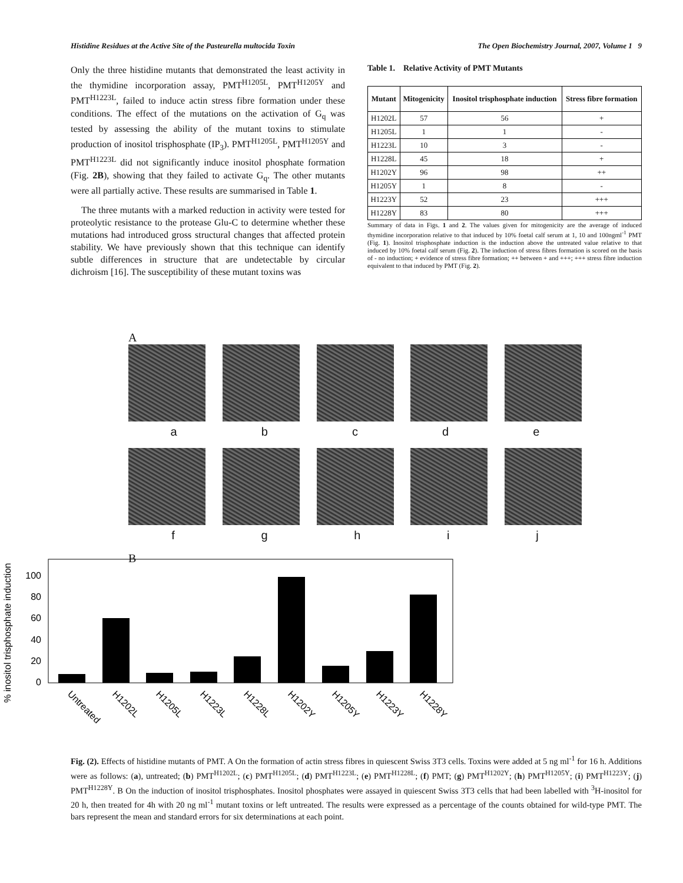Histidine Residues at the Active Site of the Pasteurella multocida Toxin The Open Biochemistry Journal, 2007, Volume 1 9
Only the three histidine mutants that demonstrated the least activity in the thymidine incorporation assay, PMT<sup>H1205L</sup>, PMT<sup>H1205Y</sup> and PMT<sup>H1223L</sup>, failed to induce actin stress fibre formation under these conditions. The effect of the mutations on the activation of G<sub>q</sub> was tested by assessing the ability of the mutant toxins to stimulate production of inositol trisphosphate (IP<sub>3</sub>). PMT<sup>H1205L</sup>, PMT<sup>H1205Y</sup> and PMT<sup>H1223L</sup> did not significantly induce inositol phosphate formation (Fig. 2B), showing that they failed to activate G<sub>q</sub>. The other mutants were all partially active. These results are summarised in Table 1.
The three mutants with a marked reduction in activity were tested for proteolytic resistance to the protease Glu-C to determine whether these mutations had introduced gross structural changes that affected protein stability. We have previously shown that this technique can identify subtle differences in structure that are undetectable by circular dichroism [16]. The susceptibility of these mutant toxins was
Table 1. Relative Activity of PMT Mutants
| Mutant | Mitogenicity | Inositol trisphosphate induction | Stress fibre formation |
| --- | --- | --- | --- |
| H1202L | 57 | 56 | + |
| H1205L | 1 | 1 | - |
| H1223L | 10 | 3 | - |
| H1228L | 45 | 18 | + |
| H1202Y | 96 | 98 | ++ |
| H1205Y | 1 | 8 | - |
| H1223Y | 52 | 23 | +++ |
| H1228Y | 83 | 80 | +++ |
Summary of data in Figs. 1 and 2. The values given for mitogenicity are the average of induced thymidine incorporation relative to that induced by 10% foetal calf serum at 1, 10 and 100ngml<sup>-1</sup> PMT (Fig. 1). Inositol trisphosphate induction is the induction above the untreated value relative to that induced by 10% foetal calf serum (Fig. 2). The induction of stress fibres formation is scored on the basis of - no induction; + evidence of stress fibre formation; ++ between + and +++; +++ stress fibre induction equivalent to that induced by PMT (Fig. 2).
A
abcde
fghij
B
% inositol trisphosphate induction
100
80
60
40
20
0
Untreated
H1202L
H1205L
H1223L
H1228L
H1202Y
H1205Y
H1223Y
H1228Y
Fig. (2). Effects of histidine mutants of PMT. A On the formation of actin stress fibres in quiescent Swiss 3T3 cells. Toxins were added at 5 ng ml<sup>-1</sup> for 16 h. Additions were as follows: (a), untreated; (b) PMT<sup>H1202L</sup>; (c) PMT<sup>H1205L</sup>; (d) PMT<sup>H1223L</sup>; (e) PMT<sup>H1228L</sup>; (f) PMT; (g) PMT<sup>H1202Y</sup>; (h) PMT<sup>H1205Y</sup>; (i) PMT<sup>H1223Y</sup>; (j) PMT<sup>H1228Y</sup>. B On the induction of inositol trisphosphates. Inositol phosphates were assayed in quiescent Swiss 3T3 cells that had been labelled with <sup>3</sup>H-inositol for 20 h, then treated for 4h with 20 ng ml<sup>-1</sup> mutant toxins or left untreated. The results were expressed as a percentage of the counts obtained for wild-type PMT. The bars represent the mean and standard errors for six determinations at each point.